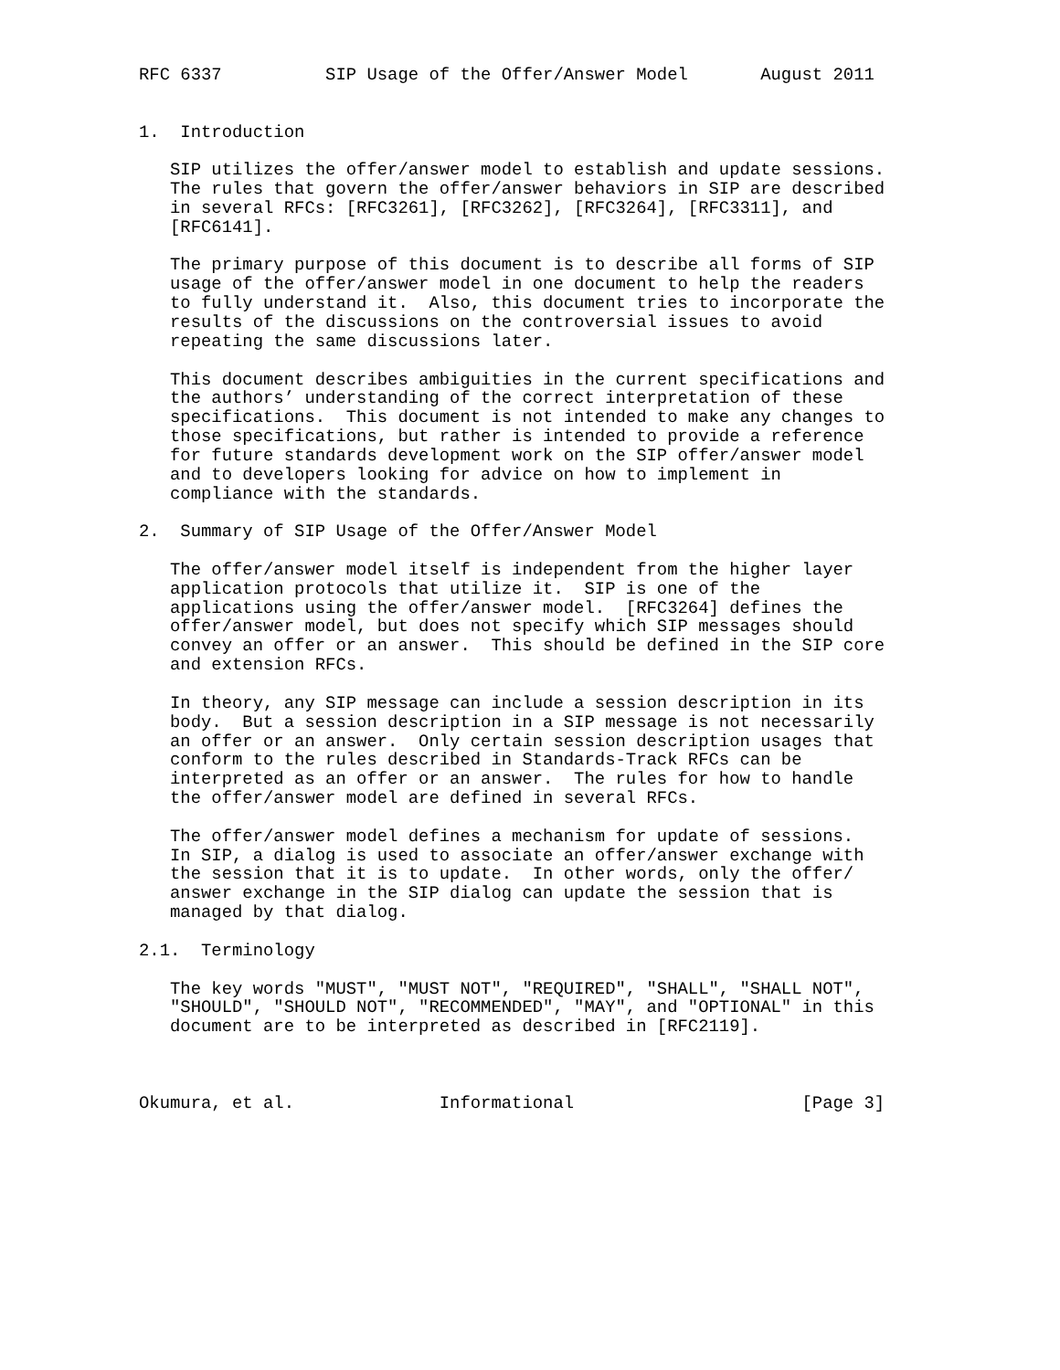RFC 6337          SIP Usage of the Offer/Answer Model       August 2011


1.  Introduction

   SIP utilizes the offer/answer model to establish and update sessions.
   The rules that govern the offer/answer behaviors in SIP are described
   in several RFCs: [RFC3261], [RFC3262], [RFC3264], [RFC3311], and
   [RFC6141].

   The primary purpose of this document is to describe all forms of SIP
   usage of the offer/answer model in one document to help the readers
   to fully understand it.  Also, this document tries to incorporate the
   results of the discussions on the controversial issues to avoid
   repeating the same discussions later.

   This document describes ambiguities in the current specifications and
   the authors’ understanding of the correct interpretation of these
   specifications.  This document is not intended to make any changes to
   those specifications, but rather is intended to provide a reference
   for future standards development work on the SIP offer/answer model
   and to developers looking for advice on how to implement in
   compliance with the standards.

2.  Summary of SIP Usage of the Offer/Answer Model

   The offer/answer model itself is independent from the higher layer
   application protocols that utilize it.  SIP is one of the
   applications using the offer/answer model.  [RFC3264] defines the
   offer/answer model, but does not specify which SIP messages should
   convey an offer or an answer.  This should be defined in the SIP core
   and extension RFCs.

   In theory, any SIP message can include a session description in its
   body.  But a session description in a SIP message is not necessarily
   an offer or an answer.  Only certain session description usages that
   conform to the rules described in Standards-Track RFCs can be
   interpreted as an offer or an answer.  The rules for how to handle
   the offer/answer model are defined in several RFCs.

   The offer/answer model defines a mechanism for update of sessions.
   In SIP, a dialog is used to associate an offer/answer exchange with
   the session that it is to update.  In other words, only the offer/
   answer exchange in the SIP dialog can update the session that is
   managed by that dialog.

2.1.  Terminology

   The key words "MUST", "MUST NOT", "REQUIRED", "SHALL", "SHALL NOT",
   "SHOULD", "SHOULD NOT", "RECOMMENDED", "MAY", and "OPTIONAL" in this
   document are to be interpreted as described in [RFC2119].



Okumura, et al.              Informational                      [Page 3]